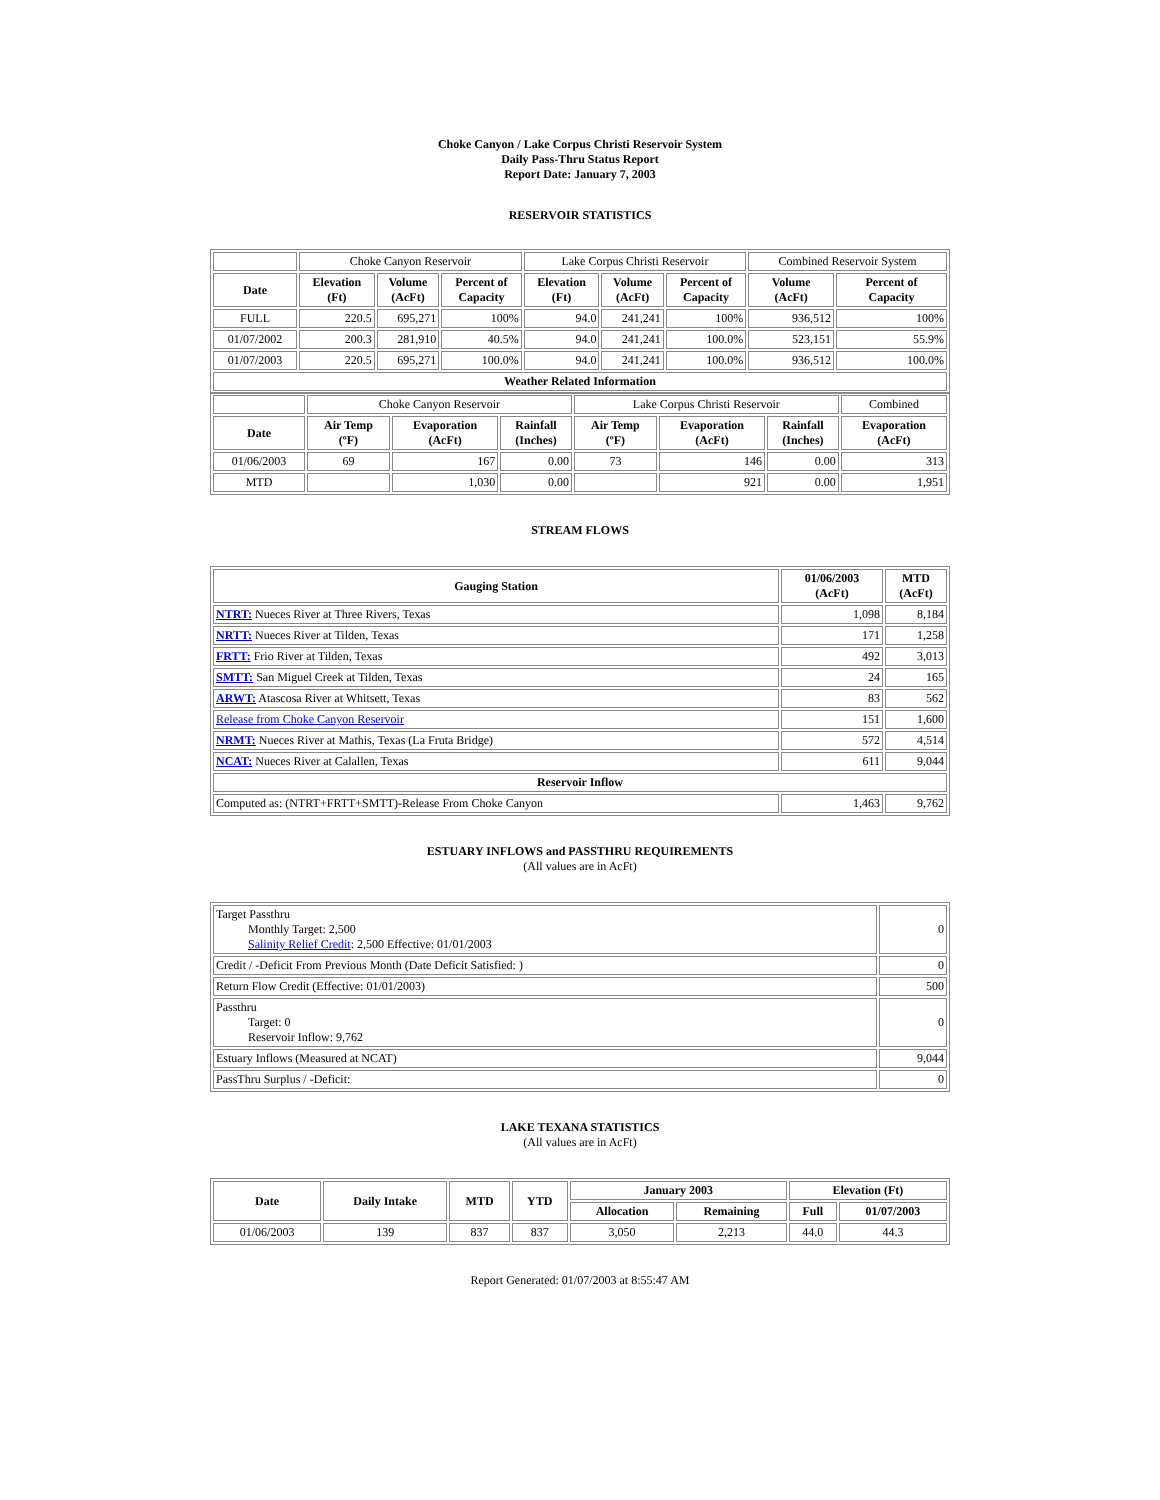Choke Canyon / Lake Corpus Christi Reservoir System
Daily Pass-Thru Status Report
Report Date: January 7, 2003
RESERVOIR STATISTICS
| | Choke Canyon Reservoir | | | Lake Corpus Christi Reservoir | | | Combined Reservoir System | |
| Date | Elevation (Ft) | Volume (AcFt) | Percent of Capacity | Elevation (Ft) | Volume (AcFt) | Percent of Capacity | Volume (AcFt) | Percent of Capacity |
| FULL | 220.5 | 695,271 | 100% | 94.0 | 241,241 | 100% | 936,512 | 100% |
| 01/07/2002 | 200.3 | 281,910 | 40.5% | 94.0 | 241,241 | 100.0% | 523,151 | 55.9% |
| 01/07/2003 | 220.5 | 695,271 | 100.0% | 94.0 | 241,241 | 100.0% | 936,512 | 100.0% |
| Weather Related Information | | | | | | | | |
| | Choke Canyon Reservoir | | | Lake Corpus Christi Reservoir | | | Combined |
| Date | Air Temp (ºF) | Evaporation (AcFt) | Rainfall (Inches) | Air Temp (ºF) | Evaporation (AcFt) | Rainfall (Inches) | Evaporation (AcFt) |
| 01/06/2003 | 69 | 167 | 0.00 | 73 | 146 | 0.00 | 313 |
| MTD | | 1,030 | 0.00 | | 921 | 0.00 | 1,951 |
STREAM FLOWS
| Gauging Station | 01/06/2003 (AcFt) | MTD (AcFt) |
| --- | --- | --- |
| NTRT: Nueces River at Three Rivers, Texas | 1,098 | 8,184 |
| NRTT: Nueces River at Tilden, Texas | 171 | 1,258 |
| FRTT: Frio River at Tilden, Texas | 492 | 3,013 |
| SMTT: San Miguel Creek at Tilden, Texas | 24 | 165 |
| ARWT: Atascosa River at Whitsett, Texas | 83 | 562 |
| Release from Choke Canyon Reservoir | 151 | 1,600 |
| NRMT: Nueces River at Mathis, Texas (La Fruta Bridge) | 572 | 4,514 |
| NCAT: Nueces River at Calallen, Texas | 611 | 9,044 |
| Reservoir Inflow | | |
| Computed as: (NTRT+FRTT+SMTT)-Release From Choke Canyon | 1,463 | 9,762 |
ESTUARY INFLOWS and PASSTHRU REQUIREMENTS
(All values are in AcFt)
| Target Passthru Monthly Target: 2,500 Salinity Relief Credit : 2,500 Effective: 01/01/2003 | 0 |
| Credit / -Deficit From Previous Month (Date Deficit Satisfied: ) | 0 |
| Return Flow Credit (Effective: 01/01/2003) | 500 |
| Passthru Target: 0 Reservoir Inflow: 9,762 | 0 |
| Estuary Inflows (Measured at NCAT) | 9,044 |
| PassThru Surplus / -Deficit: | 0 |
LAKE TEXANA STATISTICS
(All values are in AcFt)
| Date | Daily Intake | MTD | YTD | January 2003 | | Elevation (Ft) | |
| --- | --- | --- | --- | --- | --- | --- | --- |
| | | | | Allocation | Remaining | Full | 01/07/2003 |
| 01/06/2003 | 139 | 837 | 837 | 3,050 | 2,213 | 44.0 | 44.3 |
Report Generated: 01/07/2003 at 8:55:47 AM